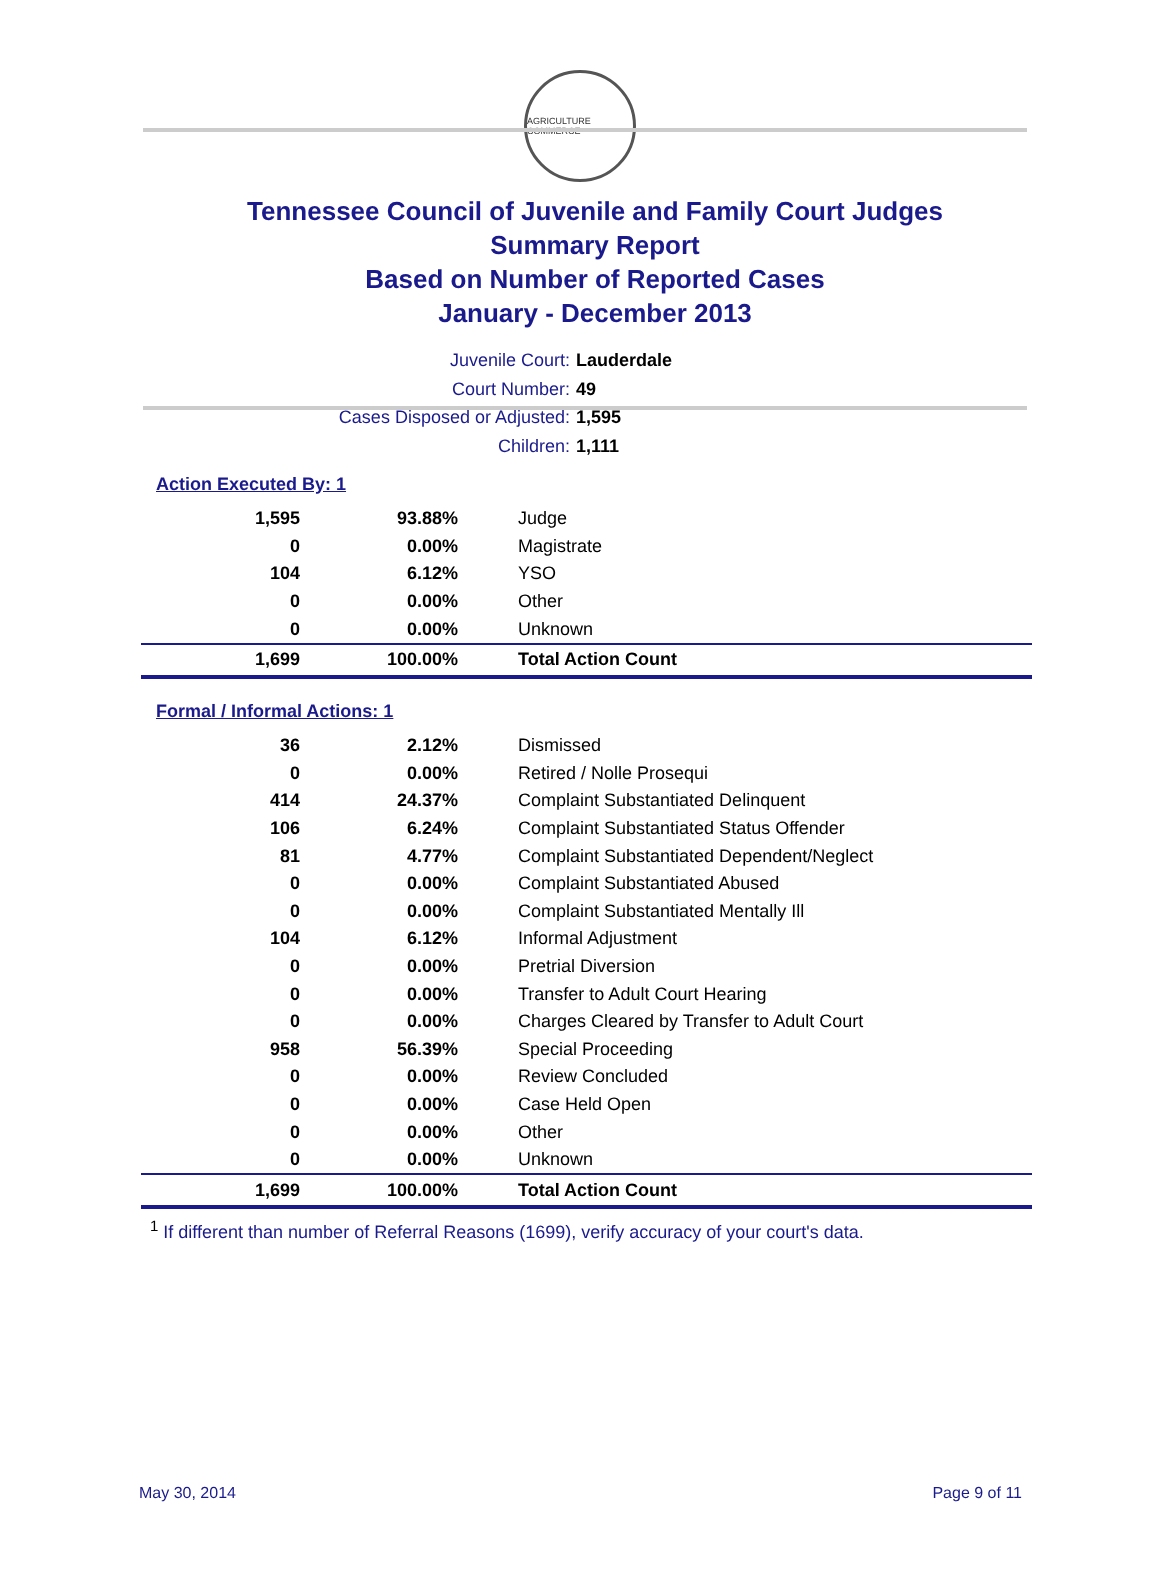AGRICULTURE COMMERCE
Tennessee Council of Juvenile and Family Court Judges
Summary Report
Based on Number of Reported Cases
January - December 2013
Juvenile Court: Lauderdale
Court Number: 49
Cases Disposed or Adjusted: 1,595
Children: 1,111
Action Executed By: 1
| 1,595 | 93.88% | Judge |
| 0 | 0.00% | Magistrate |
| 104 | 6.12% | YSO |
| 0 | 0.00% | Other |
| 0 | 0.00% | Unknown |
| 1,699 | 100.00% | Total Action Count |
Formal / Informal Actions: 1
| 36 | 2.12% | Dismissed |
| 0 | 0.00% | Retired / Nolle Prosequi |
| 414 | 24.37% | Complaint Substantiated Delinquent |
| 106 | 6.24% | Complaint Substantiated Status Offender |
| 81 | 4.77% | Complaint Substantiated Dependent/Neglect |
| 0 | 0.00% | Complaint Substantiated Abused |
| 0 | 0.00% | Complaint Substantiated Mentally Ill |
| 104 | 6.12% | Informal Adjustment |
| 0 | 0.00% | Pretrial Diversion |
| 0 | 0.00% | Transfer to Adult Court Hearing |
| 0 | 0.00% | Charges Cleared by Transfer to Adult Court |
| 958 | 56.39% | Special Proceeding |
| 0 | 0.00% | Review Concluded |
| 0 | 0.00% | Case Held Open |
| 0 | 0.00% | Other |
| 0 | 0.00% | Unknown |
| 1,699 | 100.00% | Total Action Count |
<sup>1</sup> If different than number of Referral Reasons (1699), verify accuracy of your court's data.
May 30, 2014 Page 9 of 11